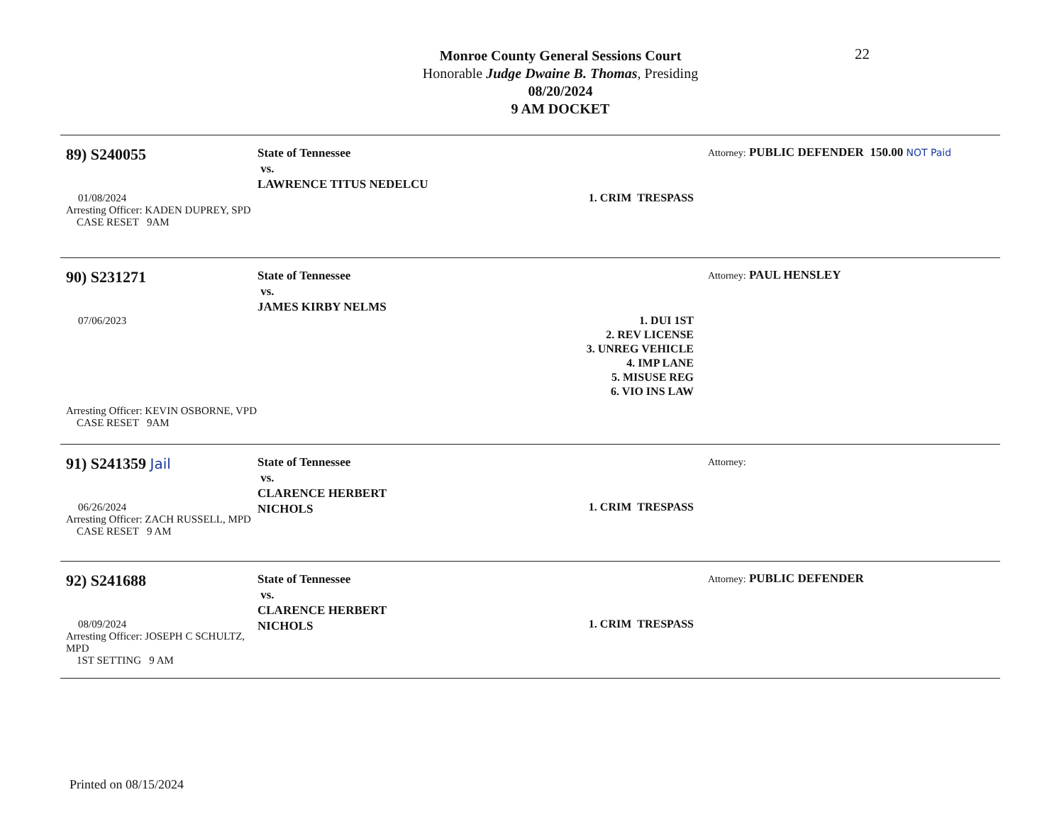22
Monroe County General Sessions Court
Honorable Judge Dwaine B. Thomas, Presiding
08/20/2024
9 AM DOCKET
89) S240055
01/08/2024
Arresting Officer: KADEN DUPREY, SPD
CASE RESET 9AM
State of Tennessee
vs.
LAWRENCE TITUS NEDELCU
1. CRIM TRESPASS
Attorney: PUBLIC DEFENDER 150.00 NOT Paid
90) S231271
07/06/2023
Arresting Officer: KEVIN OSBORNE, VPD
CASE RESET 9AM
State of Tennessee
vs.
JAMES KIRBY NELMS
1. DUI 1ST
2. REV LICENSE
3. UNREG VEHICLE
4. IMP LANE
5. MISUSE REG
6. VIO INS LAW
Attorney: PAUL HENSLEY
91) S241359 Jail
06/26/2024
Arresting Officer: ZACH RUSSELL, MPD
CASE RESET 9 AM
State of Tennessee
vs.
CLARENCE HERBERT NICHOLS
1. CRIM TRESPASS
Attorney:
92) S241688
08/09/2024
Arresting Officer: JOSEPH C SCHULTZ, MPD
1ST SETTING 9 AM
State of Tennessee
vs.
CLARENCE HERBERT NICHOLS
1. CRIM TRESPASS
Attorney: PUBLIC DEFENDER
Printed on 08/15/2024